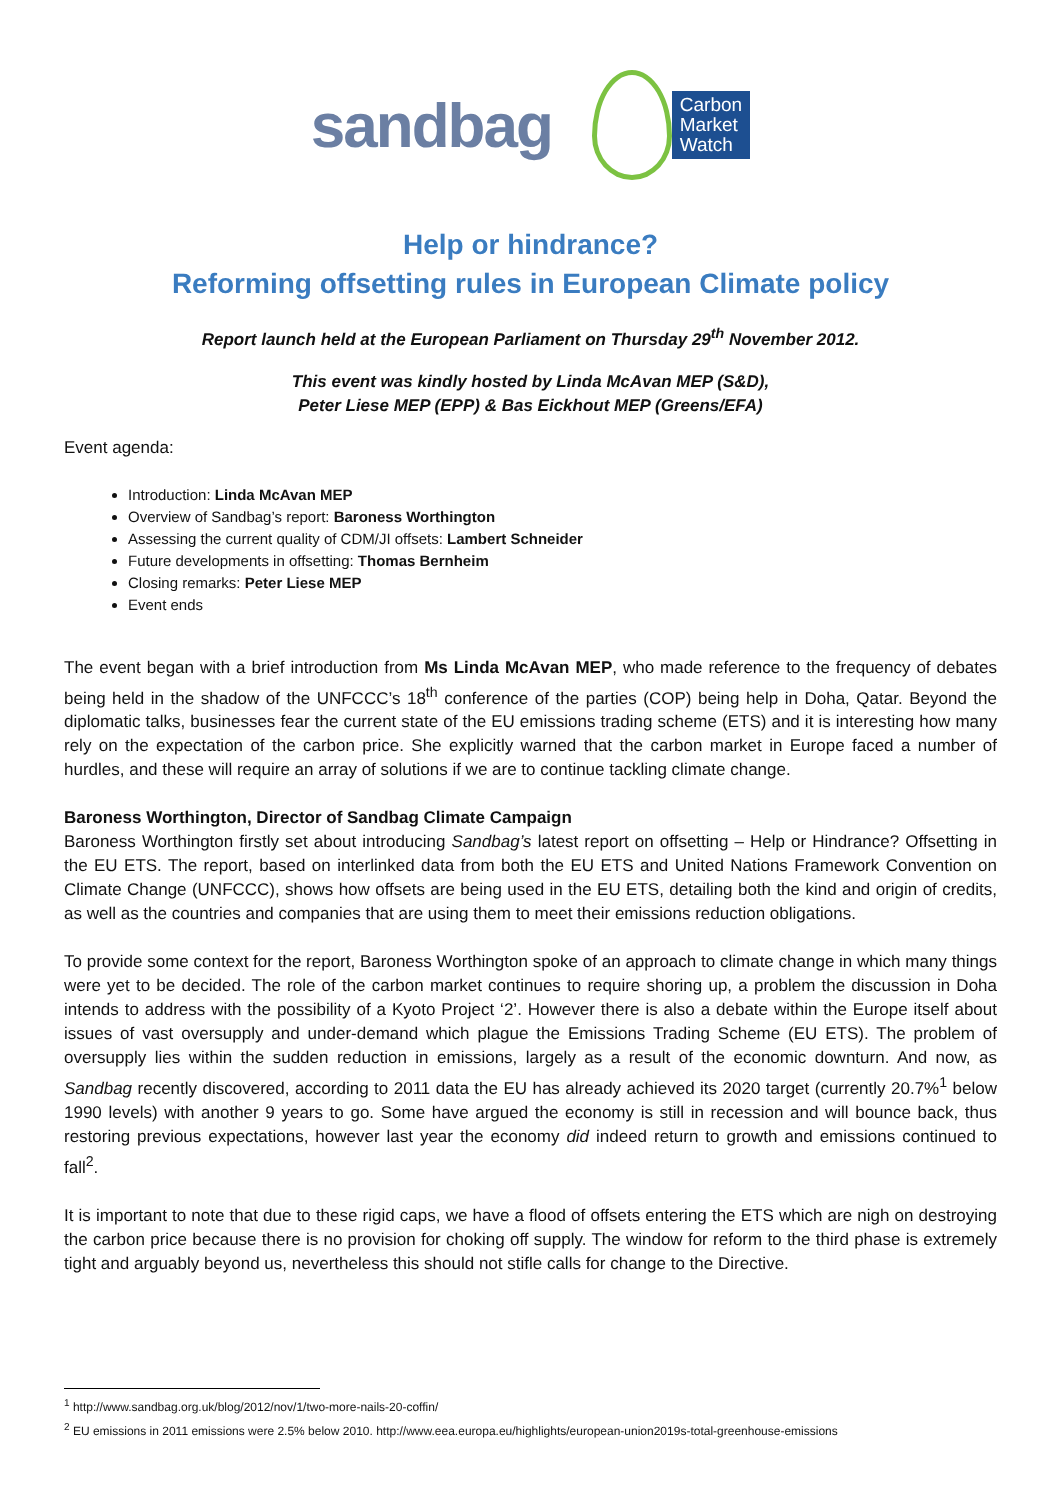sandbag
Carbon
Market
Watch
Help or hindrance?
Reforming offsetting rules in European Climate policy
Report launch held at the European Parliament on Thursday 29<sup>th</sup> November 2012.
This event was kindly hosted by Linda McAvan MEP (S&D),
Peter Liese MEP (EPP) & Bas Eickhout MEP (Greens/EFA)
Event agenda:
Introduction: Linda McAvan MEP
Overview of Sandbag’s report: Baroness Worthington
Assessing the current quality of CDM/JI offsets: Lambert Schneider
Future developments in offsetting: Thomas Bernheim
Closing remarks: Peter Liese MEP
Event ends
The event began with a brief introduction from Ms Linda McAvan MEP, who made reference to the frequency of debates being held in the shadow of the UNFCCC’s 18<sup>th</sup> conference of the parties (COP) being help in Doha, Qatar. Beyond the diplomatic talks, businesses fear the current state of the EU emissions trading scheme (ETS) and it is interesting how many rely on the expectation of the carbon price. She explicitly warned that the carbon market in Europe faced a number of hurdles, and these will require an array of solutions if we are to continue tackling climate change.
Baroness Worthington, Director of Sandbag Climate Campaign
Baroness Worthington firstly set about introducing Sandbag’s latest report on offsetting – Help or Hindrance? Offsetting in the EU ETS. The report, based on interlinked data from both the EU ETS and United Nations Framework Convention on Climate Change (UNFCCC), shows how offsets are being used in the EU ETS, detailing both the kind and origin of credits, as well as the countries and companies that are using them to meet their emissions reduction obligations.
To provide some context for the report, Baroness Worthington spoke of an approach to climate change in which many things were yet to be decided. The role of the carbon market continues to require shoring up, a problem the discussion in Doha intends to address with the possibility of a Kyoto Project ‘2’. However there is also a debate within the Europe itself about issues of vast oversupply and under-demand which plague the Emissions Trading Scheme (EU ETS). The problem of oversupply lies within the sudden reduction in emissions, largely as a result of the economic downturn. And now, as Sandbag recently discovered, according to 2011 data the EU has already achieved its 2020 target (currently 20.7%<sup>1</sup> below 1990 levels) with another 9 years to go. Some have argued the economy is still in recession and will bounce back, thus restoring previous expectations, however last year the economy did indeed return to growth and emissions continued to fall<sup>2</sup>.
It is important to note that due to these rigid caps, we have a flood of offsets entering the ETS which are nigh on destroying the carbon price because there is no provision for choking off supply. The window for reform to the third phase is extremely tight and arguably beyond us, nevertheless this should not stifle calls for change to the Directive.
<sup>1</sup> http://www.sandbag.org.uk/blog/2012/nov/1/two-more-nails-20-coffin/
<sup>2</sup> EU emissions in 2011 emissions were 2.5% below 2010. http://www.eea.europa.eu/highlights/european-union2019s-total-greenhouse-emissions